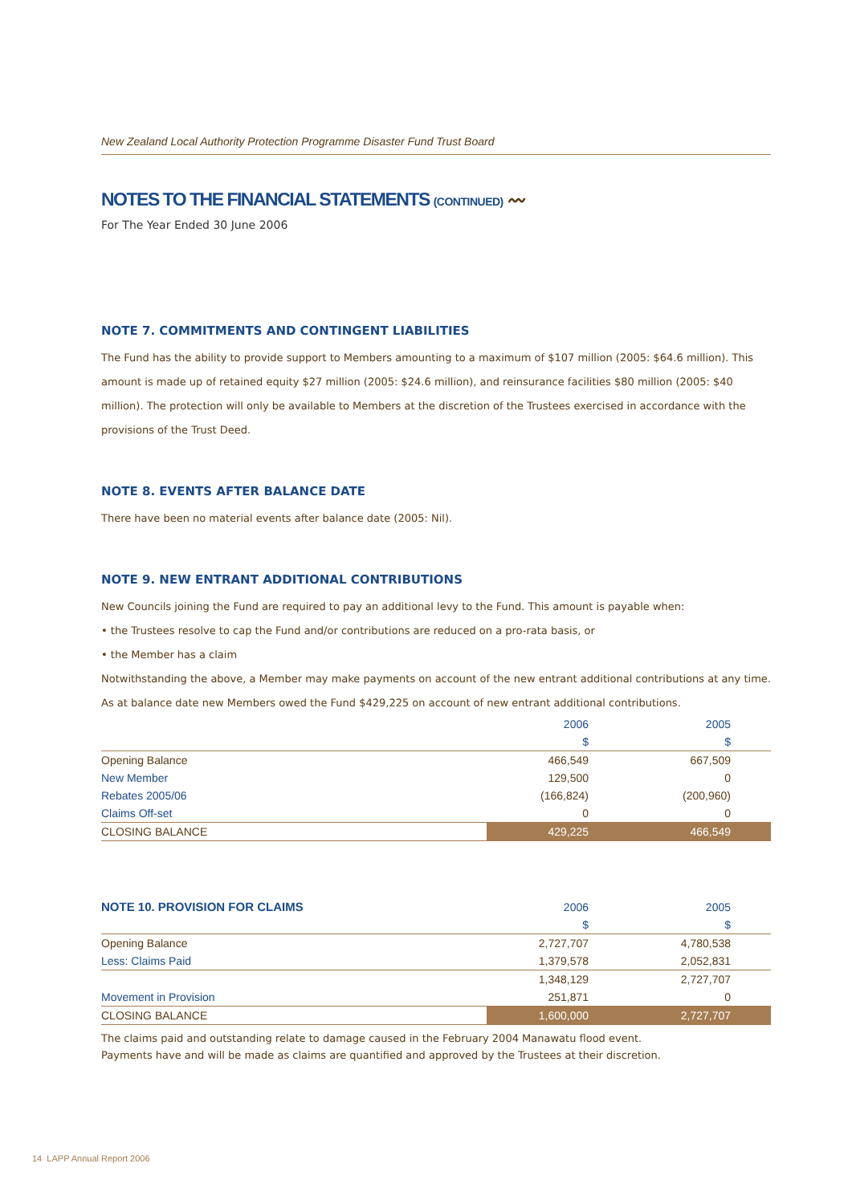New Zealand Local Authority Protection Programme Disaster Fund Trust Board
NOTES TO THE FINANCIAL STATEMENTS (CONTINUED) 〰
For The Year Ended 30 June 2006
NOTE 7. COMMITMENTS AND CONTINGENT LIABILITIES
The Fund has the ability to provide support to Members amounting to a maximum of $107 million (2005: $64.6 million). This amount is made up of retained equity $27 million (2005: $24.6 million), and reinsurance facilities $80 million (2005: $40 million). The protection will only be available to Members at the discretion of the Trustees exercised in accordance with the provisions of the Trust Deed.
NOTE 8. EVENTS AFTER BALANCE DATE
There have been no material events after balance date (2005: Nil).
NOTE 9. NEW ENTRANT ADDITIONAL CONTRIBUTIONS
New Councils joining the Fund are required to pay an additional levy to the Fund. This amount is payable when:
• the Trustees resolve to cap the Fund and/or contributions are reduced on a pro-rata basis, or
• the Member has a claim
Notwithstanding the above, a Member may make payments on account of the new entrant additional contributions at any time. As at balance date new Members owed the Fund $429,225 on account of new entrant additional contributions.
| | 2006 | 2005 |
| --- | --- | --- |
| | $ | $ |
| Opening Balance | 466,549 | 667,509 |
| New Member | 129,500 | 0 |
| Rebates 2005/06 | (166,824) | (200,960) |
| Claims Off-set | 0 | 0 |
| CLOSING BALANCE | 429,225 | 466,549 |
| NOTE 10. PROVISION FOR CLAIMS | 2006 | 2005 |
| --- | --- | --- |
| | $ | $ |
| Opening Balance | 2,727,707 | 4,780,538 |
| Less: Claims Paid | 1,379,578 | 2,052,831 |
| | 1,348,129 | 2,727,707 |
| Movement in Provision | 251,871 | 0 |
| CLOSING BALANCE | 1,600,000 | 2,727,707 |
The claims paid and outstanding relate to damage caused in the February 2004 Manawatu flood event.
Payments have and will be made as claims are quantified and approved by the Trustees at their discretion.
14 LAPP Annual Report 2006